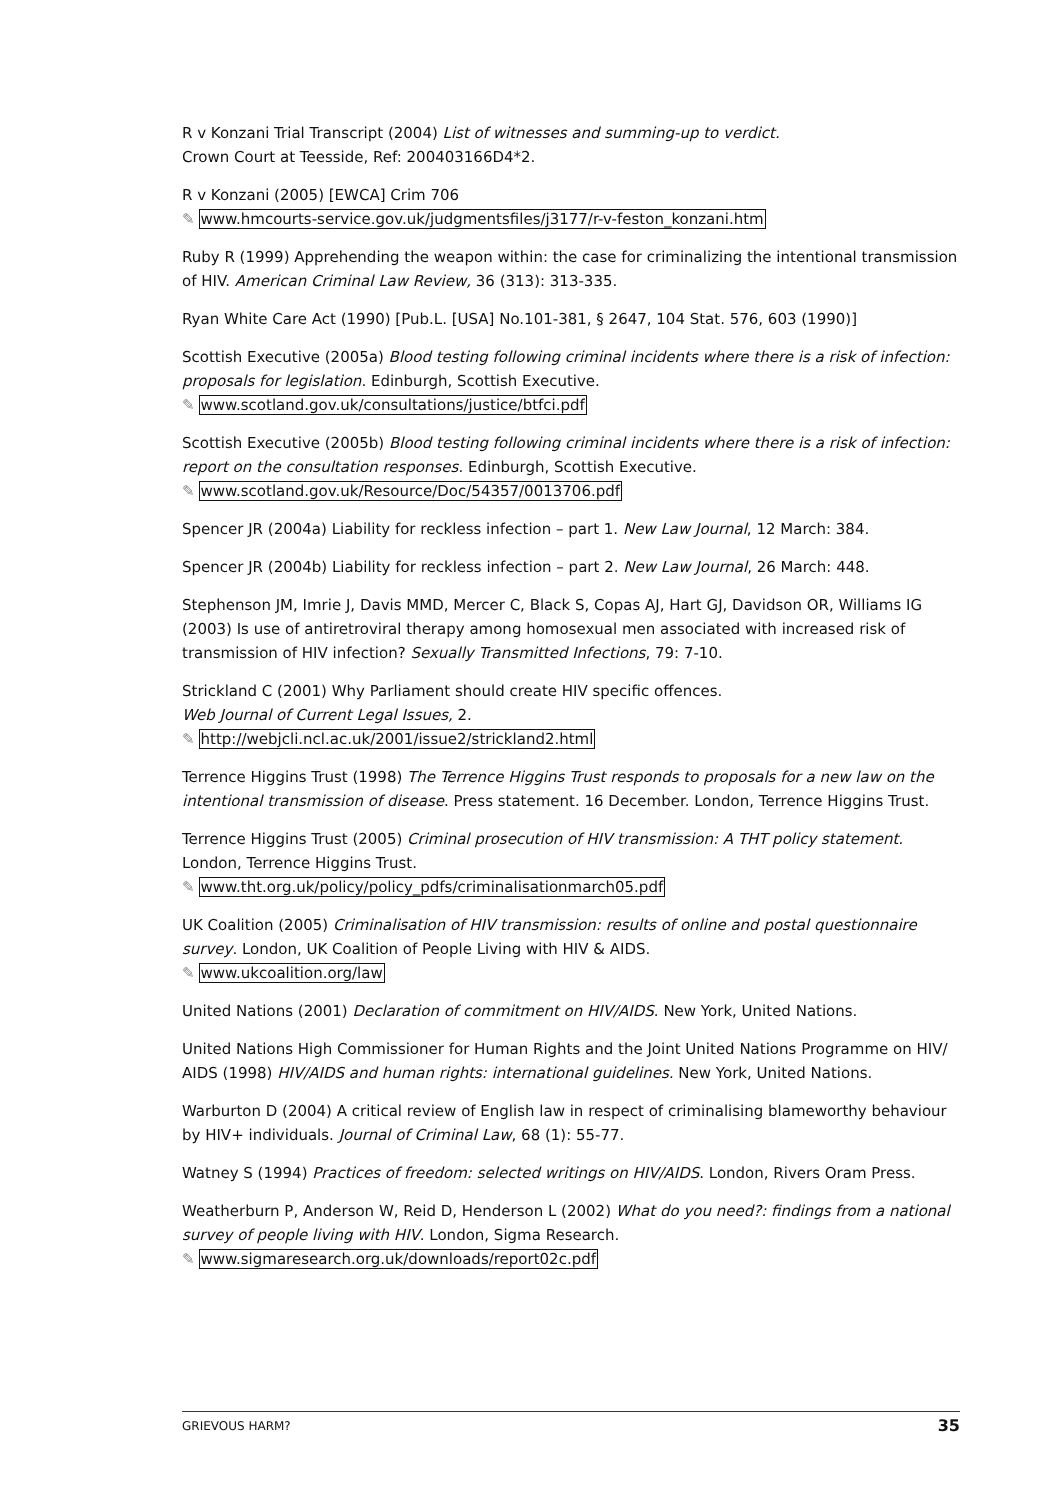R v Konzani Trial Transcript (2004) List of witnesses and summing-up to verdict.
Crown Court at Teesside, Ref: 200403166D4*2.
R v Konzani (2005) [EWCA] Crim 706
✎ www.hmcourts-service.gov.uk/judgmentsfiles/j3177/r-v-feston_konzani.htm
Ruby R (1999) Apprehending the weapon within: the case for criminalizing the intentional transmission of HIV. American Criminal Law Review, 36 (313): 313-335.
Ryan White Care Act (1990) [Pub.L. [USA] No.101-381, § 2647, 104 Stat. 576, 603 (1990)]
Scottish Executive (2005a) Blood testing following criminal incidents where there is a risk of infection: proposals for legislation. Edinburgh, Scottish Executive.
✎ www.scotland.gov.uk/consultations/justice/btfci.pdf
Scottish Executive (2005b) Blood testing following criminal incidents where there is a risk of infection: report on the consultation responses. Edinburgh, Scottish Executive.
✎ www.scotland.gov.uk/Resource/Doc/54357/0013706.pdf
Spencer JR (2004a) Liability for reckless infection – part 1. New Law Journal, 12 March: 384.
Spencer JR (2004b) Liability for reckless infection – part 2. New Law Journal, 26 March: 448.
Stephenson JM, Imrie J, Davis MMD, Mercer C, Black S, Copas AJ, Hart GJ, Davidson OR, Williams IG (2003) Is use of antiretroviral therapy among homosexual men associated with increased risk of transmission of HIV infection? Sexually Transmitted Infections, 79: 7-10.
Strickland C (2001) Why Parliament should create HIV specific offences.
Web Journal of Current Legal Issues, 2.
✎ http://webjcli.ncl.ac.uk/2001/issue2/strickland2.html
Terrence Higgins Trust (1998) The Terrence Higgins Trust responds to proposals for a new law on the intentional transmission of disease. Press statement. 16 December. London, Terrence Higgins Trust.
Terrence Higgins Trust (2005) Criminal prosecution of HIV transmission: A THT policy statement. London, Terrence Higgins Trust.
✎ www.tht.org.uk/policy/policy_pdfs/criminalisationmarch05.pdf
UK Coalition (2005) Criminalisation of HIV transmission: results of online and postal questionnaire survey. London, UK Coalition of People Living with HIV & AIDS.
✎ www.ukcoalition.org/law
United Nations (2001) Declaration of commitment on HIV/AIDS. New York, United Nations.
United Nations High Commissioner for Human Rights and the Joint United Nations Programme on HIV/ AIDS (1998) HIV/AIDS and human rights: international guidelines. New York, United Nations.
Warburton D (2004) A critical review of English law in respect of criminalising blameworthy behaviour by HIV+ individuals. Journal of Criminal Law, 68 (1): 55-77.
Watney S (1994) Practices of freedom: selected writings on HIV/AIDS. London, Rivers Oram Press.
Weatherburn P, Anderson W, Reid D, Henderson L (2002) What do you need?: findings from a national survey of people living with HIV. London, Sigma Research.
✎ www.sigmaresearch.org.uk/downloads/report02c.pdf
GRIEVOUS HARM? 35